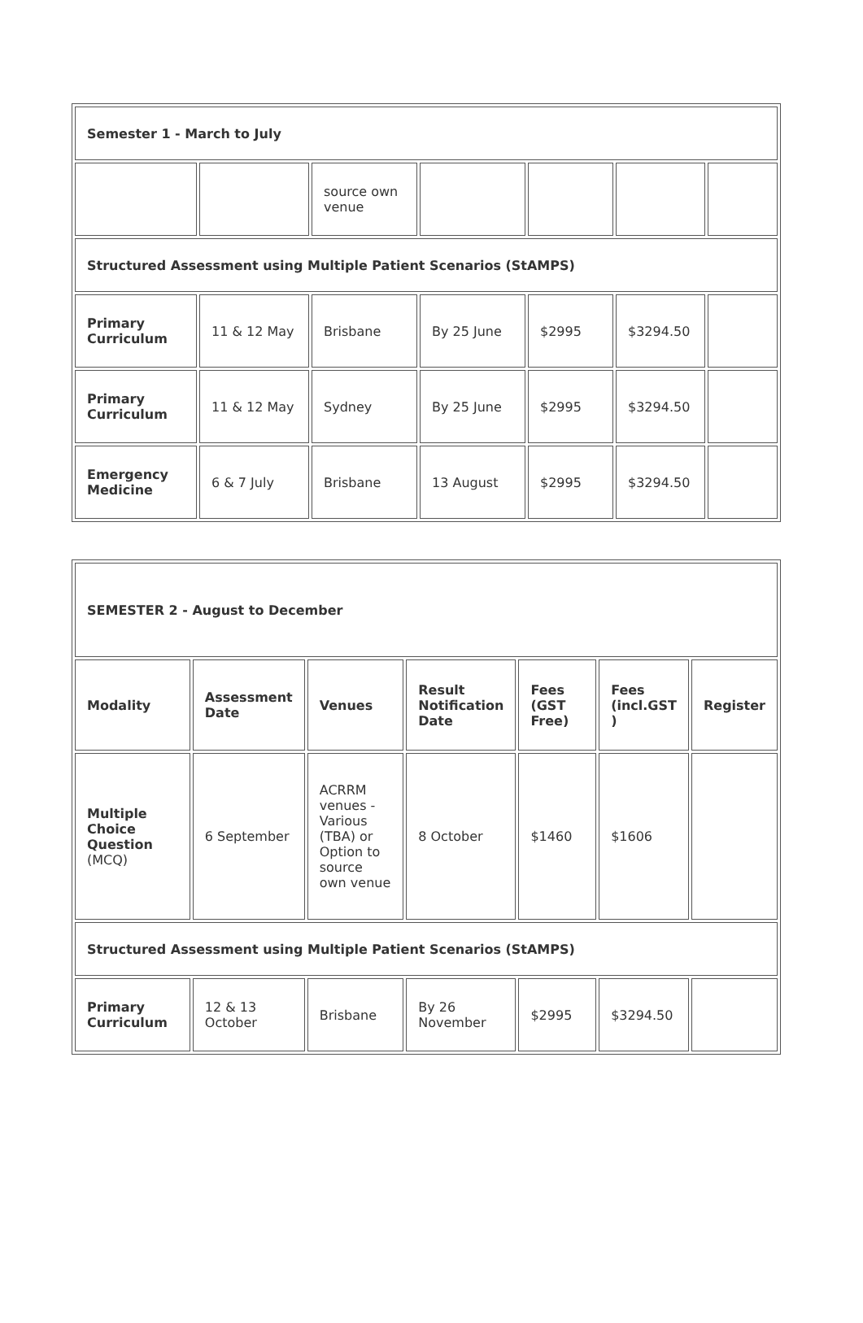| Semester 1 - March to July | | | | | | |
| | | source own venue | | | | |
| Structured Assessment using Multiple Patient Scenarios (StAMPS) | | | | | | |
| Primary Curriculum | 11 & 12 May | Brisbane | By 25 June | $2995 | $3294.50 | |
| Primary Curriculum | 11 & 12 May | Sydney | By 25 June | $2995 | $3294.50 | |
| Emergency Medicine | 6 & 7 July | Brisbane | 13 August | $2995 | $3294.50 | |
| SEMESTER 2 - August to December | | | | | | |
| Modality | Assessment Date | Venues | Result Notification Date | Fees (GST Free) | Fees (incl.GST ) | Register |
| Multiple Choice Question (MCQ) | 6 September | ACRRM venues - Various (TBA) or Option to source own venue | 8 October | $1460 | $1606 | |
| Structured Assessment using Multiple Patient Scenarios (StAMPS) | | | | | | |
| Primary Curriculum | 12 & 13 October | Brisbane | By 26 November | $2995 | $3294.50 | |